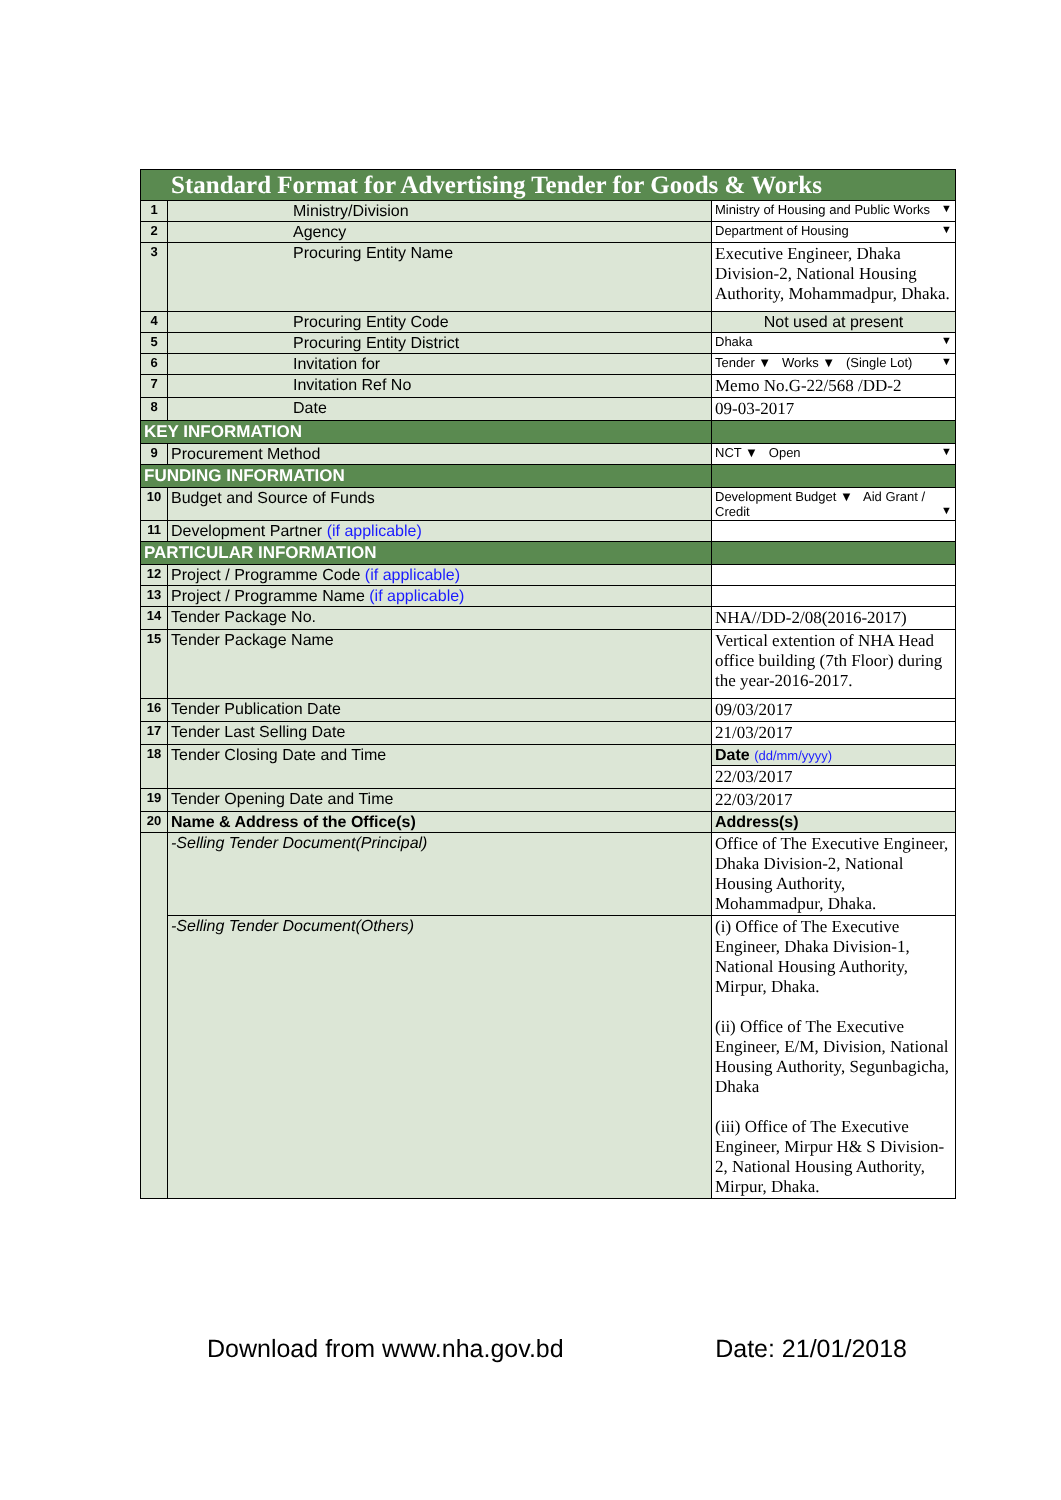| Standard Format for Advertising Tender for Goods & Works | | |
| 1 | Ministry/Division | Ministry of Housing and Public Works ▼ |
| 2 | Agency | Department of Housing ▼ |
| 3 | Procuring Entity Name | Executive Engineer, Dhaka Division-2, National Housing Authority, Mohammadpur, Dhaka. |
| 4 | Procuring Entity Code | Not used at present |
| 5 | Procuring Entity District | Dhaka ▼ |
| 6 | Invitation for | Tender ▼ Works ▼ (Single Lot) ▼ |
| 7 | Invitation Ref No | Memo No.G-22/568 /DD-2 |
| 8 | Date | 09-03-2017 |
| KEY INFORMATION | | |
| 9 | Procurement Method | NCT ▼ Open ▼ |
| FUNDING INFORMATION | | |
| 10 | Budget and Source of Funds | Development Budget ▼ Aid Grant / Credit ▼ |
| 11 | Development Partner (if applicable) | |
| PARTICULAR INFORMATION | | |
| 12 | Project / Programme Code (if applicable) | |
| 13 | Project / Programme Name (if applicable) | |
| 14 | Tender Package No. | NHA//DD-2/08(2016-2017) |
| 15 | Tender Package Name | Vertical extention of NHA Head office building (7th Floor) during the year-2016-2017. |
| 16 | Tender Publication Date | 09/03/2017 |
| 17 | Tender Last Selling Date | 21/03/2017 |
| 18 | Tender Closing Date and Time | Date (dd/mm/yyyy) |
| | | 22/03/2017 |
| 19 | Tender Opening Date and Time | 22/03/2017 |
| 20 | Name & Address of the Office(s) | Address(s) |
| | -Selling Tender Document(Principal) | Office of The Executive Engineer, Dhaka Division-2, National Housing Authority, Mohammadpur, Dhaka. |
| | -Selling Tender Document(Others) | (i) Office of The Executive Engineer, Dhaka Division-1, National Housing Authority, Mirpur, Dhaka. (ii) Office of The Executive Engineer, E/M, Division, National Housing Authority, Segunbagicha, Dhaka (iii) Office of The Executive Engineer, Mirpur H& S Division-2, National Housing Authority, Mirpur, Dhaka. |
Download from www.nha.gov.bd Date: 21/01/2018